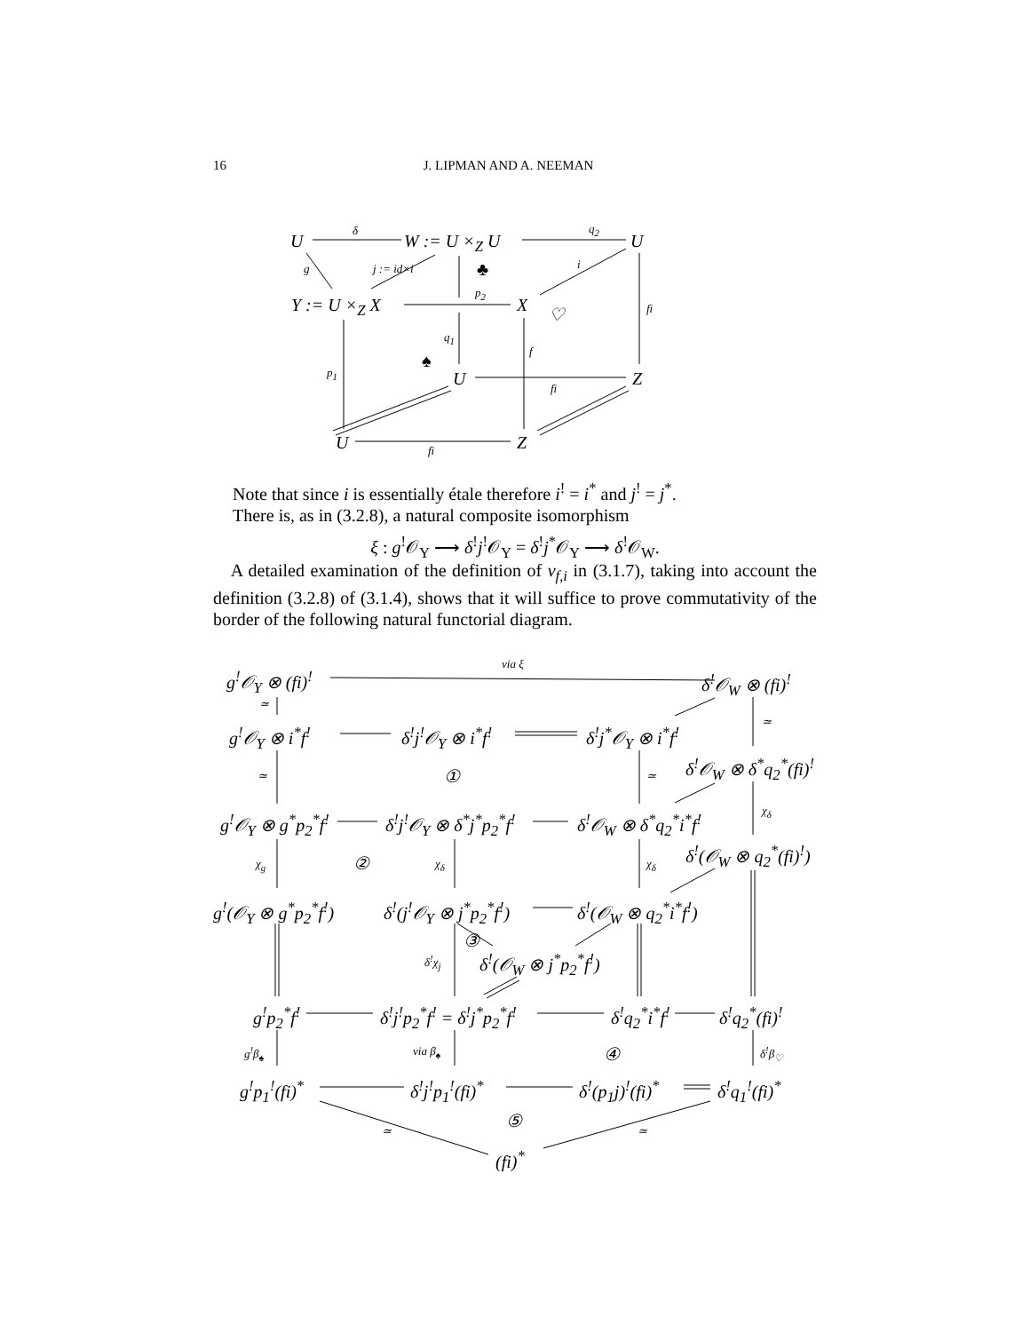16 J. LIPMAN AND A. NEEMAN
U
δ
W := U ×<sub>Z</sub> U
q<sub>2</sub>
U
g j := id×i ♣ i
Y := U ×<sub>Z</sub> X
p<sub>2</sub>
X ♡ fi
q<sub>1</sub>
f
p<sub>1</sub>
♠
U fi Z
U fi Z
Note that since i is essentially étale therefore i<sup>!</sup> = i<sup>*</sup> and j<sup>!</sup> = j<sup>*</sup>.
There is, as in (3.2.8), a natural composite isomorphism
ξ : g<sup>!</sup>𝒪<sub>Y</sub> ⟶ δ<sup>!</sup>j<sup>!</sup>𝒪<sub>Y</sub> = δ<sup>!</sup>j<sup>*</sup>𝒪<sub>Y</sub> ⟶ δ<sup>!</sup>𝒪<sub>W</sub>.
A detailed examination of the definition of v<sub>f,i</sub> in (3.1.7), taking into account the definition (3.2.8) of (3.1.4), shows that it will suffice to prove commutativity of the border of the following natural functorial diagram.
g<sup>!</sup>𝒪<sub>Y</sub> ⊗ (fi)<sup>!</sup>
via ξ
δ<sup>!</sup>𝒪<sub>W</sub> ⊗ (fi)<sup>!</sup>
≃
≃
g<sup>!</sup>𝒪<sub>Y</sub> ⊗ i<sup>*</sup>f<sup>!</sup> δ<sup>!</sup>j<sup>!</sup>𝒪<sub>Y</sub> ⊗ i<sup>*</sup>f<sup>!</sup> δ<sup>!</sup>j<sup>*</sup>𝒪<sub>Y</sub> ⊗ i<sup>*</sup>f<sup>!</sup>
δ<sup>!</sup>𝒪<sub>W</sub> ⊗ δ<sup>*</sup>q<sub>2</sub><sup>*</sup>(fi)<sup>!</sup> ≃ ① ≃
χ<sub>δ</sub>
g<sup>!</sup>𝒪<sub>Y</sub> ⊗ g<sup>*</sup>p<sub>2</sub><sup>*</sup>f<sup>!</sup> δ<sup>!</sup>j<sup>!</sup>𝒪<sub>Y</sub> ⊗ δ<sup>*</sup>j<sup>*</sup>p<sub>2</sub><sup>*</sup>f<sup>!</sup> δ<sup>!</sup>𝒪<sub>W</sub> ⊗ δ<sup>*</sup>q<sub>2</sub><sup>*</sup>i<sup>*</sup>f<sup>!</sup>
δ<sup>!</sup>(𝒪<sub>W</sub> ⊗ q<sub>2</sub><sup>*</sup>(fi)<sup>!</sup>)
χ<sub>g</sub> ② χ<sub>δ</sub> χ<sub>δ</sub>
g<sup>!</sup>(𝒪<sub>Y</sub> ⊗ g<sup>*</sup>p<sub>2</sub><sup>*</sup>f<sup>!</sup>) δ<sup>!</sup>(j<sup>!</sup>𝒪<sub>Y</sub> ⊗ j<sup>*</sup>p<sub>2</sub><sup>*</sup>f<sup>!</sup>) δ<sup>!</sup>(𝒪<sub>W</sub> ⊗ q<sub>2</sub><sup>*</sup>i<sup>*</sup>f<sup>!</sup>)
③
δ<sup>!</sup>χ<sub>j</sub> δ<sup>!</sup>(𝒪<sub>W</sub> ⊗ j<sup>*</sup>p<sub>2</sub><sup>*</sup>f<sup>!</sup>)
g<sup>!</sup>p<sub>2</sub><sup>*</sup>f<sup>!</sup> δ<sup>!</sup>j<sup>!</sup>p<sub>2</sub><sup>*</sup>f<sup>!</sup> = δ<sup>!</sup>j<sup>*</sup>p<sub>2</sub><sup>*</sup>f<sup>!</sup> δ<sup>!</sup>q<sub>2</sub><sup>*</sup>i<sup>*</sup>f<sup>!</sup> δ<sup>!</sup>q<sub>2</sub><sup>*</sup>(fi)<sup>!</sup>
g<sup>!</sup>β<sub>♠</sub> via β<sub>♠</sub> ④ δ<sup>!</sup>β<sub>♡</sub>
g<sup>!</sup>p<sub>1</sub><sup>!</sup>(fi)<sup>*</sup> δ<sup>!</sup>j<sup>!</sup>p<sub>1</sub><sup>!</sup>(fi)<sup>*</sup> δ<sup>!</sup>(p<sub>1</sub>j)<sup>!</sup>(fi)<sup>*</sup> δ<sup>!</sup>q<sub>1</sub><sup>!</sup>(fi)<sup>*</sup>
⑤ ≃ ≃
(fi)<sup>*</sup>